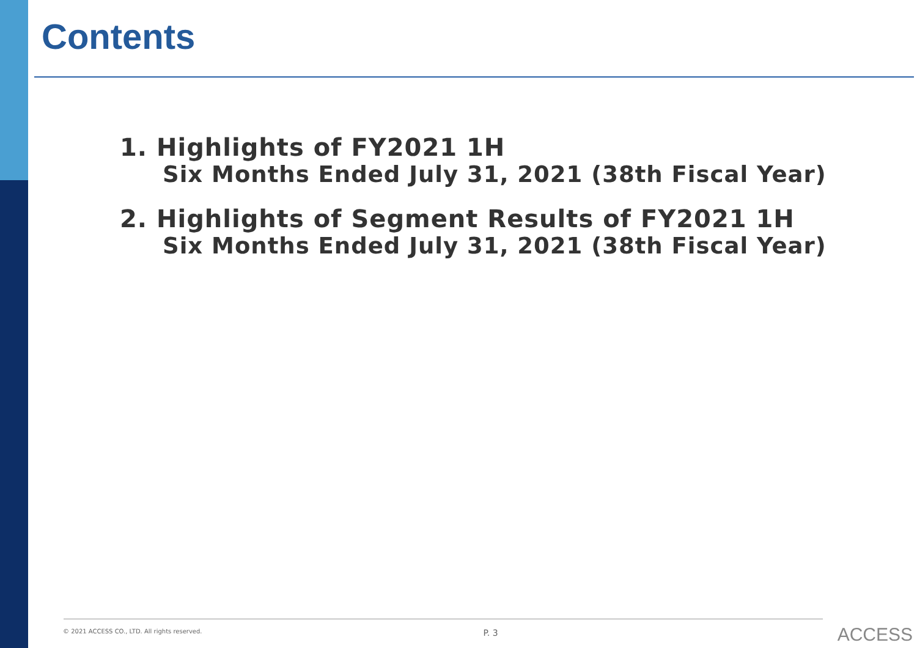Contents
1. Highlights of FY2021 1H
Six Months Ended July 31, 2021 (38th Fiscal Year)
2. Highlights of Segment Results of FY2021 1H
Six Months Ended July 31, 2021 (38th Fiscal Year)
© 2021 ACCESS CO., LTD. All rights reserved. P. 3 ACCESS